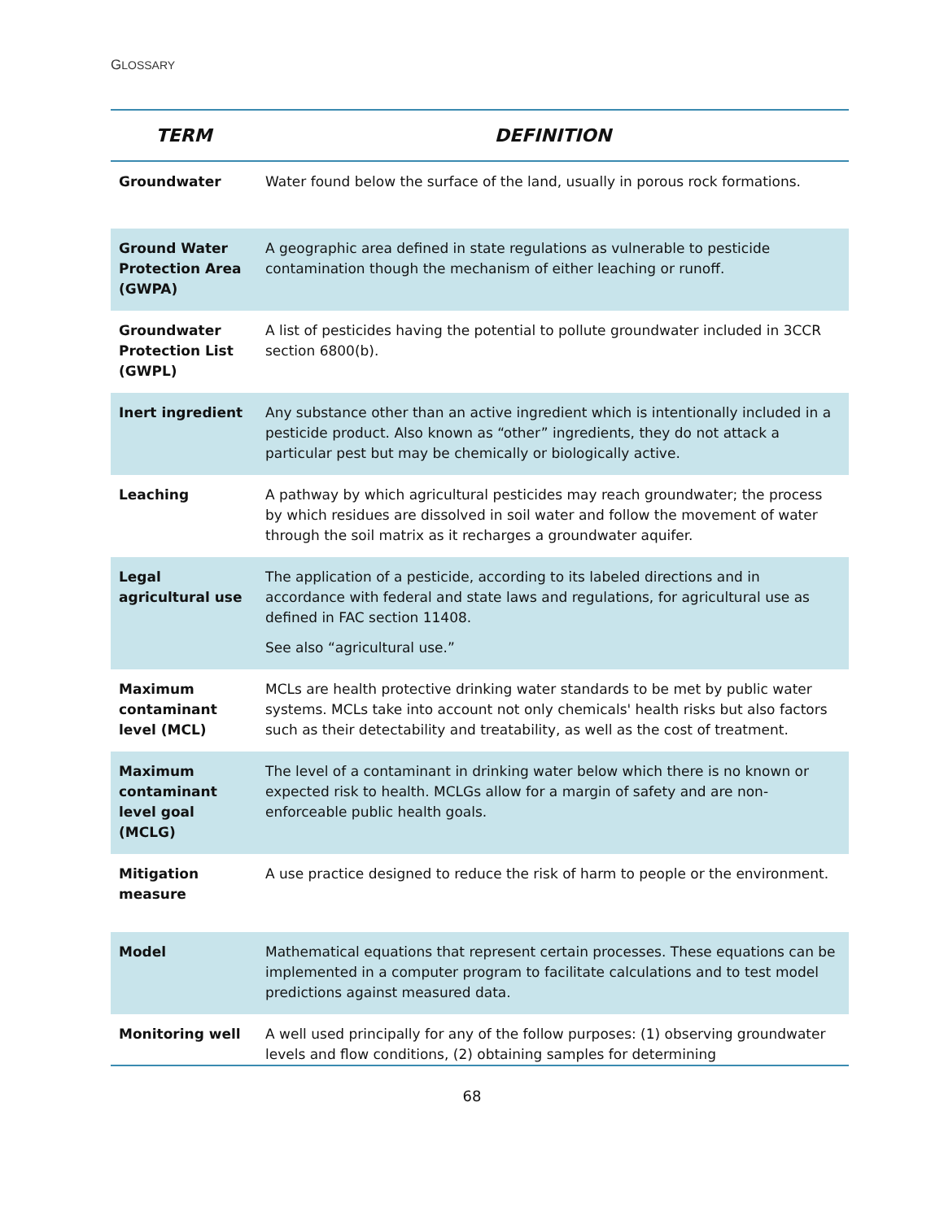GLOSSARY
| TERM | DEFINITION |
| --- | --- |
| Groundwater | Water found below the surface of the land, usually in porous rock formations. |
| Ground Water Protection Area (GWPA) | A geographic area defined in state regulations as vulnerable to pesticide contamination though the mechanism of either leaching or runoff. |
| Groundwater Protection List (GWPL) | A list of pesticides having the potential to pollute groundwater included in 3CCR section 6800(b). |
| Inert ingredient | Any substance other than an active ingredient which is intentionally included in a pesticide product. Also known as “other” ingredients, they do not attack a particular pest but may be chemically or biologically active. |
| Leaching | A pathway by which agricultural pesticides may reach groundwater; the process by which residues are dissolved in soil water and follow the movement of water through the soil matrix as it recharges a groundwater aquifer. |
| Legal agricultural use | The application of a pesticide, according to its labeled directions and in accordance with federal and state laws and regulations, for agricultural use as defined in FAC section 11408. See also “agricultural use.” |
| Maximum contaminant level (MCL) | MCLs are health protective drinking water standards to be met by public water systems. MCLs take into account not only chemicals' health risks but also factors such as their detectability and treatability, as well as the cost of treatment. |
| Maximum contaminant level goal (MCLG) | The level of a contaminant in drinking water below which there is no known or expected risk to health. MCLGs allow for a margin of safety and are non-enforceable public health goals. |
| Mitigation measure | A use practice designed to reduce the risk of harm to people or the environment. |
| Model | Mathematical equations that represent certain processes. These equations can be implemented in a computer program to facilitate calculations and to test model predictions against measured data. |
| Monitoring well | A well used principally for any of the follow purposes: (1) observing groundwater levels and flow conditions, (2) obtaining samples for determining |
68